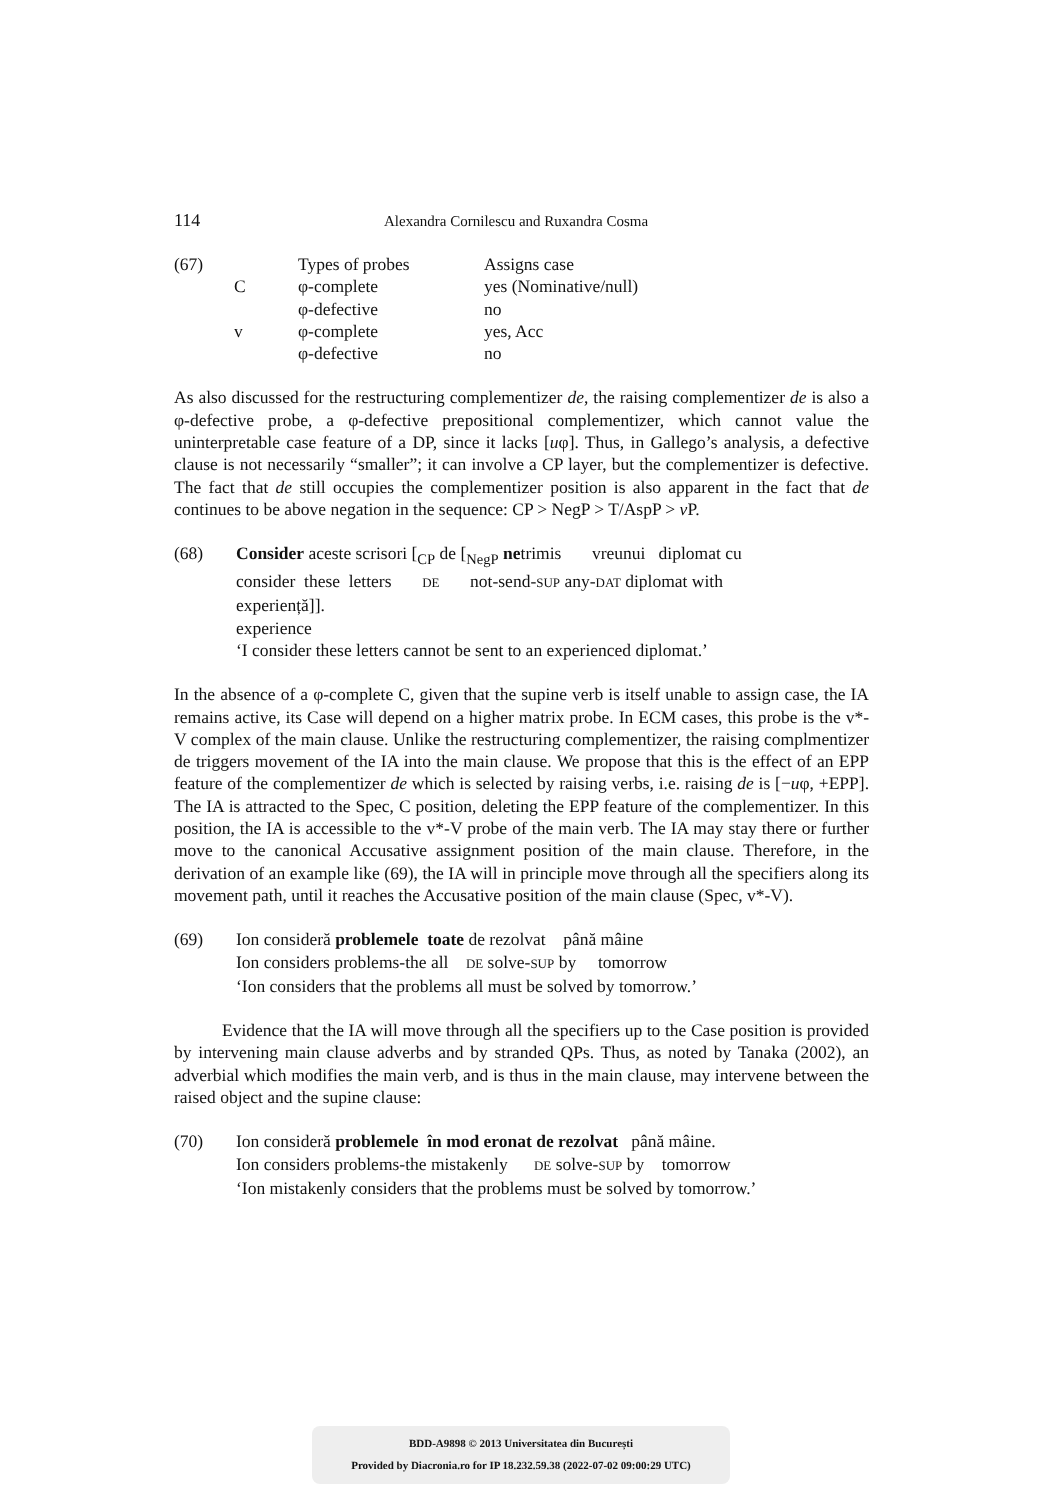114 Alexandra Cornilescu and Ruxandra Cosma
| (67) | | Types of probes | Assigns case |
| | C | φ-complete | yes (Nominative/null) |
| | | φ-defective | no |
| | v | φ-complete | yes, Acc |
| | | φ-defective | no |
As also discussed for the restructuring complementizer de, the raising complementizer de is also a φ-defective probe, a φ-defective prepositional complementizer, which cannot value the uninterpretable case feature of a DP, since it lacks [uφ]. Thus, in Gallego’s analysis, a defective clause is not necessarily “smaller”; it can involve a CP layer, but the complementizer is defective. The fact that de still occupies the complementizer position is also apparent in the fact that de continues to be above negation in the sequence: CP > NegP > T/AspP > v P.
| (68) | Consider aceste scrisori [<sub>CP</sub> de [<sub>NegP</sub> ne trimis vreunui diplomat cu consider these letters DE not-send- SUP any- DAT diplomat with experiență]]. experience ‘I consider these letters cannot be sent to an experienced diplomat.’ |
In the absence of a φ-complete C, given that the supine verb is itself unable to assign case, the IA remains active, its Case will depend on a higher matrix probe. In ECM cases, this probe is the v*-V complex of the main clause. Unlike the restructuring complementizer, the raising complmentizer de triggers movement of the IA into the main clause. We propose that this is the effect of an EPP feature of the complementizer de which is selected by raising verbs, i.e. raising de is [−uφ, +EPP]. The IA is attracted to the Spec, C position, deleting the EPP feature of the complementizer. In this position, the IA is accessible to the v*-V probe of the main verb. The IA may stay there or further move to the canonical Accusative assignment position of the main clause. Therefore, in the derivation of an example like (69), the IA will in principle move through all the specifiers along its movement path, until it reaches the Accusative position of the main clause (Spec, v*-V).
| (69) | Ion consideră problemele toate de rezolvat până mâine Ion considers problems-the all DE solve- SUP by tomorrow ‘Ion considers that the problems all must be solved by tomorrow.’ |
Evidence that the IA will move through all the specifiers up to the Case position is provided by intervening main clause adverbs and by stranded QPs. Thus, as noted by Tanaka (2002), an adverbial which modifies the main verb, and is thus in the main clause, may intervene between the raised object and the supine clause:
| (70) | Ion consideră problemele în mod eronat de rezolvat până mâine. Ion considers problems-the mistakenly DE solve- SUP by tomorrow ‘Ion mistakenly considers that the problems must be solved by tomorrow.’ |
BDD-A9898 © 2013 Universitatea din București
Provided by Diacronia.ro for IP 18.232.59.38 (2022-07-02 09:00:29 UTC)